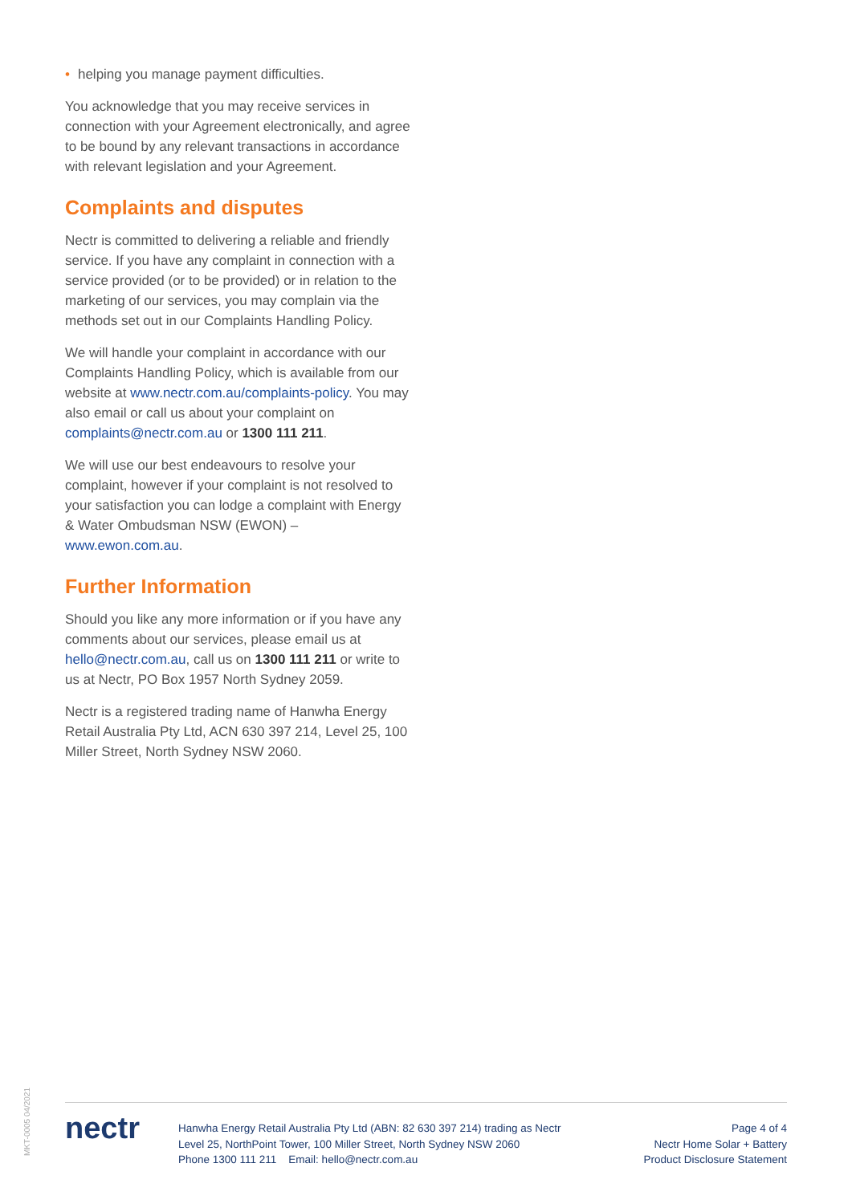• helping you manage payment difficulties.
You acknowledge that you may receive services in connection with your Agreement electronically, and agree to be bound by any relevant transactions in accordance with relevant legislation and your Agreement.
Complaints and disputes
Nectr is committed to delivering a reliable and friendly service. If you have any complaint in connection with a service provided (or to be provided) or in relation to the marketing of our services, you may complain via the methods set out in our Complaints Handling Policy.
We will handle your complaint in accordance with our Complaints Handling Policy, which is available from our website at www.nectr.com.au/complaints-policy. You may also email or call us about your complaint on complaints@nectr.com.au or 1300 111 211.
We will use our best endeavours to resolve your complaint, however if your complaint is not resolved to your satisfaction you can lodge a complaint with Energy & Water Ombudsman NSW (EWON) – www.ewon.com.au.
Further Information
Should you like any more information or if you have any comments about our services, please email us at hello@nectr.com.au, call us on 1300 111 211 or write to us at Nectr, PO Box 1957 North Sydney 2059.
Nectr is a registered trading name of Hanwha Energy Retail Australia Pty Ltd, ACN 630 397 214, Level 25, 100 Miller Street, North Sydney NSW 2060.
MKT-0005 04/2021
nectr
Hanwha Energy Retail Australia Pty Ltd (ABN: 82 630 397 214) trading as Nectr
Level 25, NorthPoint Tower, 100 Miller Street, North Sydney NSW 2060
Phone 1300 111 211 Email: hello@nectr.com.au
Page 4 of 4
Nectr Home Solar + Battery
Product Disclosure Statement